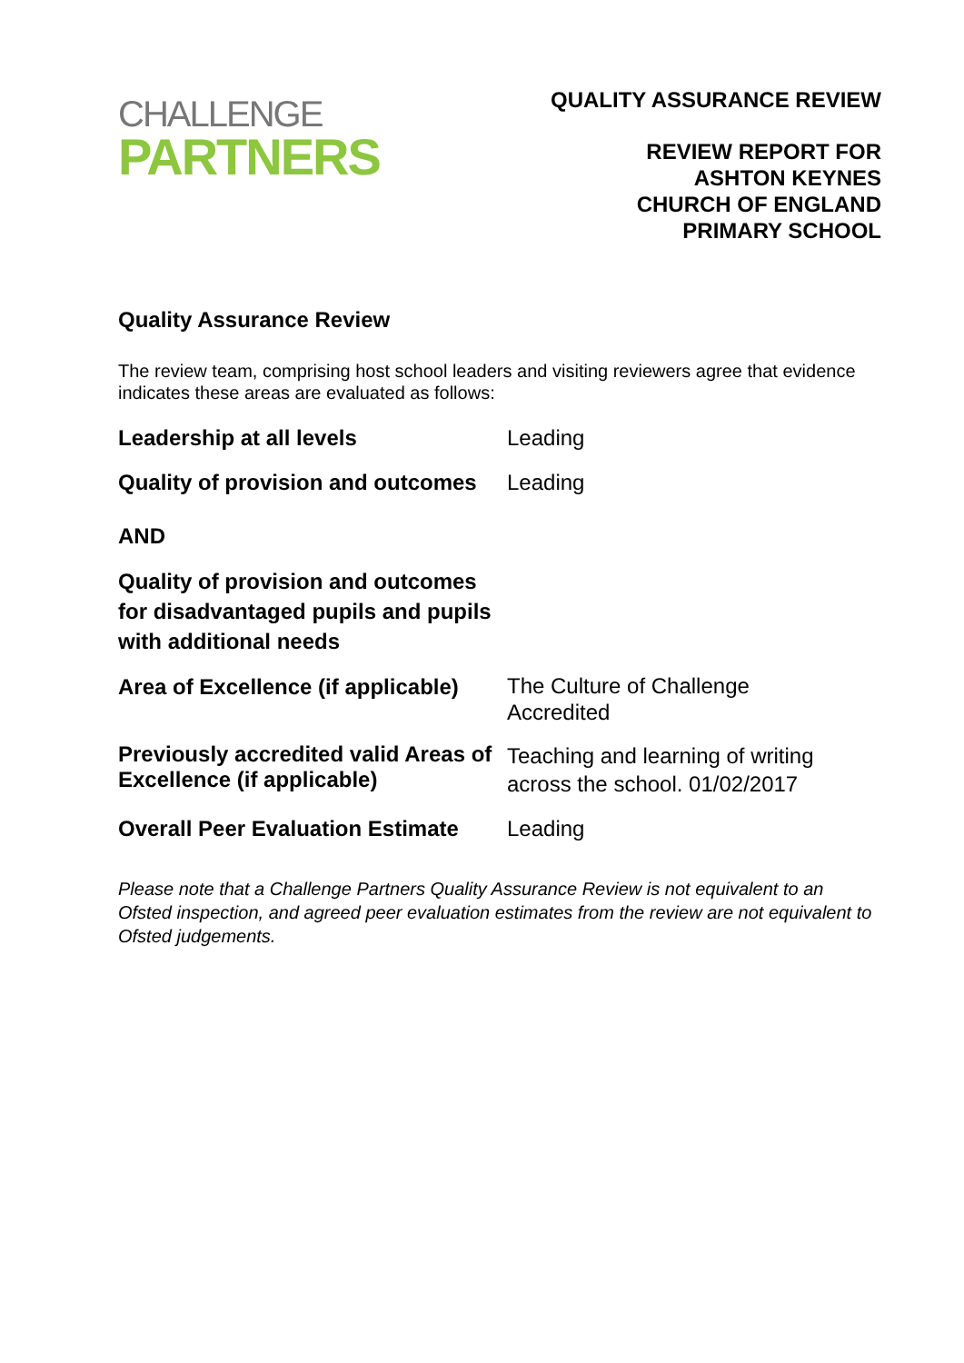CHALLENGE
PARTNERS
QUALITY ASSURANCE REVIEW
REVIEW REPORT FOR
ASHTON KEYNES
CHURCH OF ENGLAND
PRIMARY SCHOOL
Quality Assurance Review
The review team, comprising host school leaders and visiting reviewers agree that evidence indicates these areas are evaluated as follows:
| Leadership at all levels | Leading |
| Quality of provision and outcomes | Leading |
| AND | |
| Quality of provision and outcomes for disadvantaged pupils and pupils with additional needs | |
| Area of Excellence (if applicable) | The Culture of Challenge Accredited |
| Previously accredited valid Areas of Excellence (if applicable) | Teaching and learning of writing across the school. 01/02/2017 |
| Overall Peer Evaluation Estimate | Leading |
Please note that a Challenge Partners Quality Assurance Review is not equivalent to an Ofsted inspection, and agreed peer evaluation estimates from the review are not equivalent to Ofsted judgements.